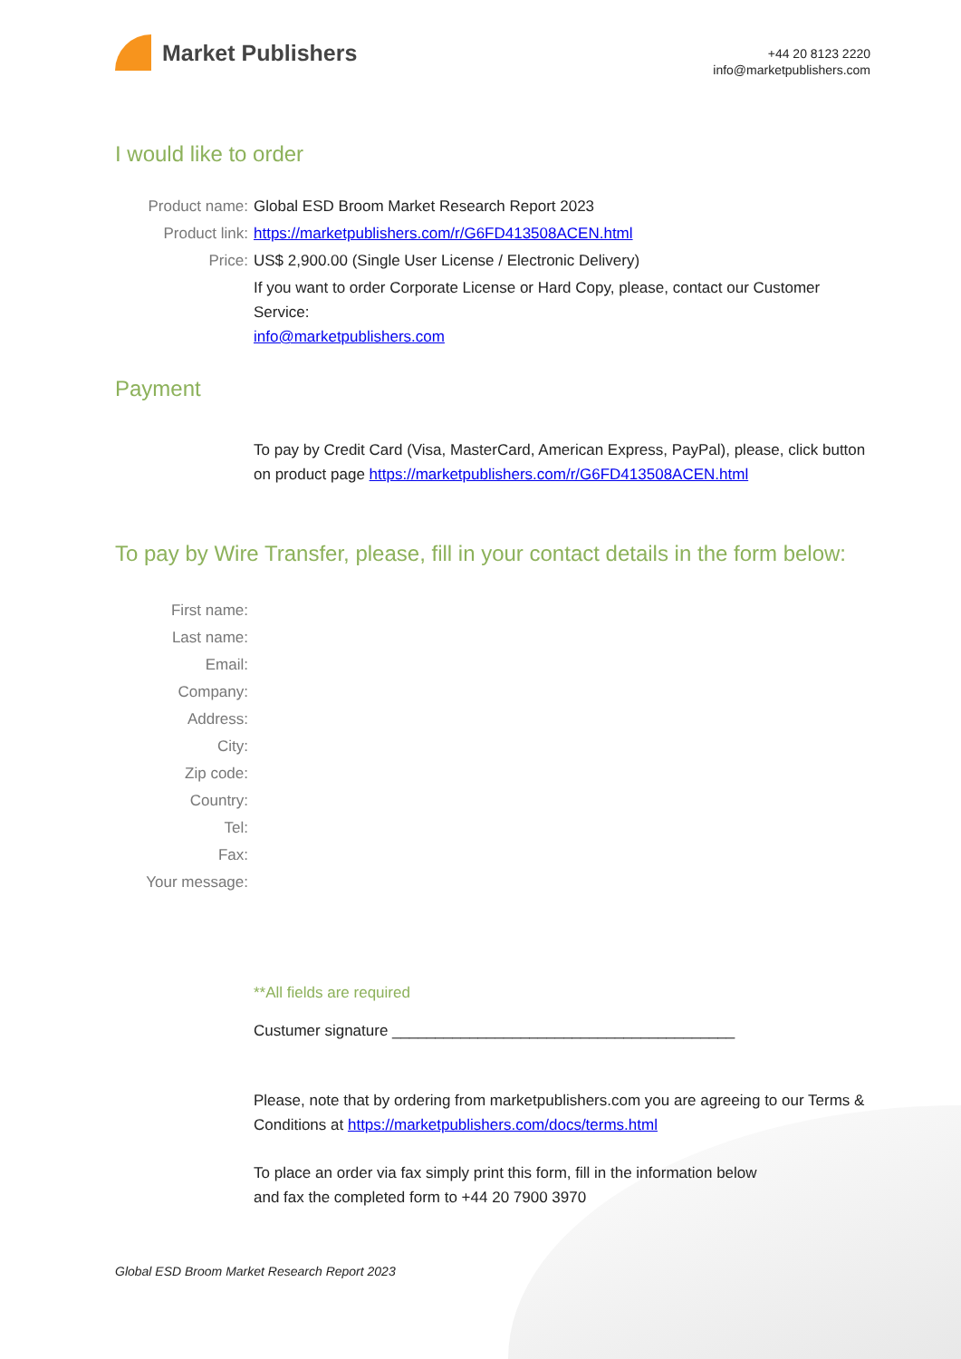Market Publishers
+44 20 8123 2220
info@marketpublishers.com
I would like to order
Product name: Global ESD Broom Market Research Report 2023
Product link: https://marketpublishers.com/r/G6FD413508ACEN.html
Price: US$ 2,900.00 (Single User License / Electronic Delivery)
If you want to order Corporate License or Hard Copy, please, contact our Customer Service:
info@marketpublishers.com
Payment
To pay by Credit Card (Visa, MasterCard, American Express, PayPal), please, click button on product page https://marketpublishers.com/r/G6FD413508ACEN.html
To pay by Wire Transfer, please, fill in your contact details in the form below:
First name:
Last name:
Email:
Company:
Address:
City:
Zip code:
Country:
Tel:
Fax:
Your message:
**All fields are required
Custumer signature ________________________________________
Please, note that by ordering from marketpublishers.com you are agreeing to our Terms & Conditions at https://marketpublishers.com/docs/terms.html
To place an order via fax simply print this form, fill in the information below
and fax the completed form to +44 20 7900 3970
Global ESD Broom Market Research Report 2023